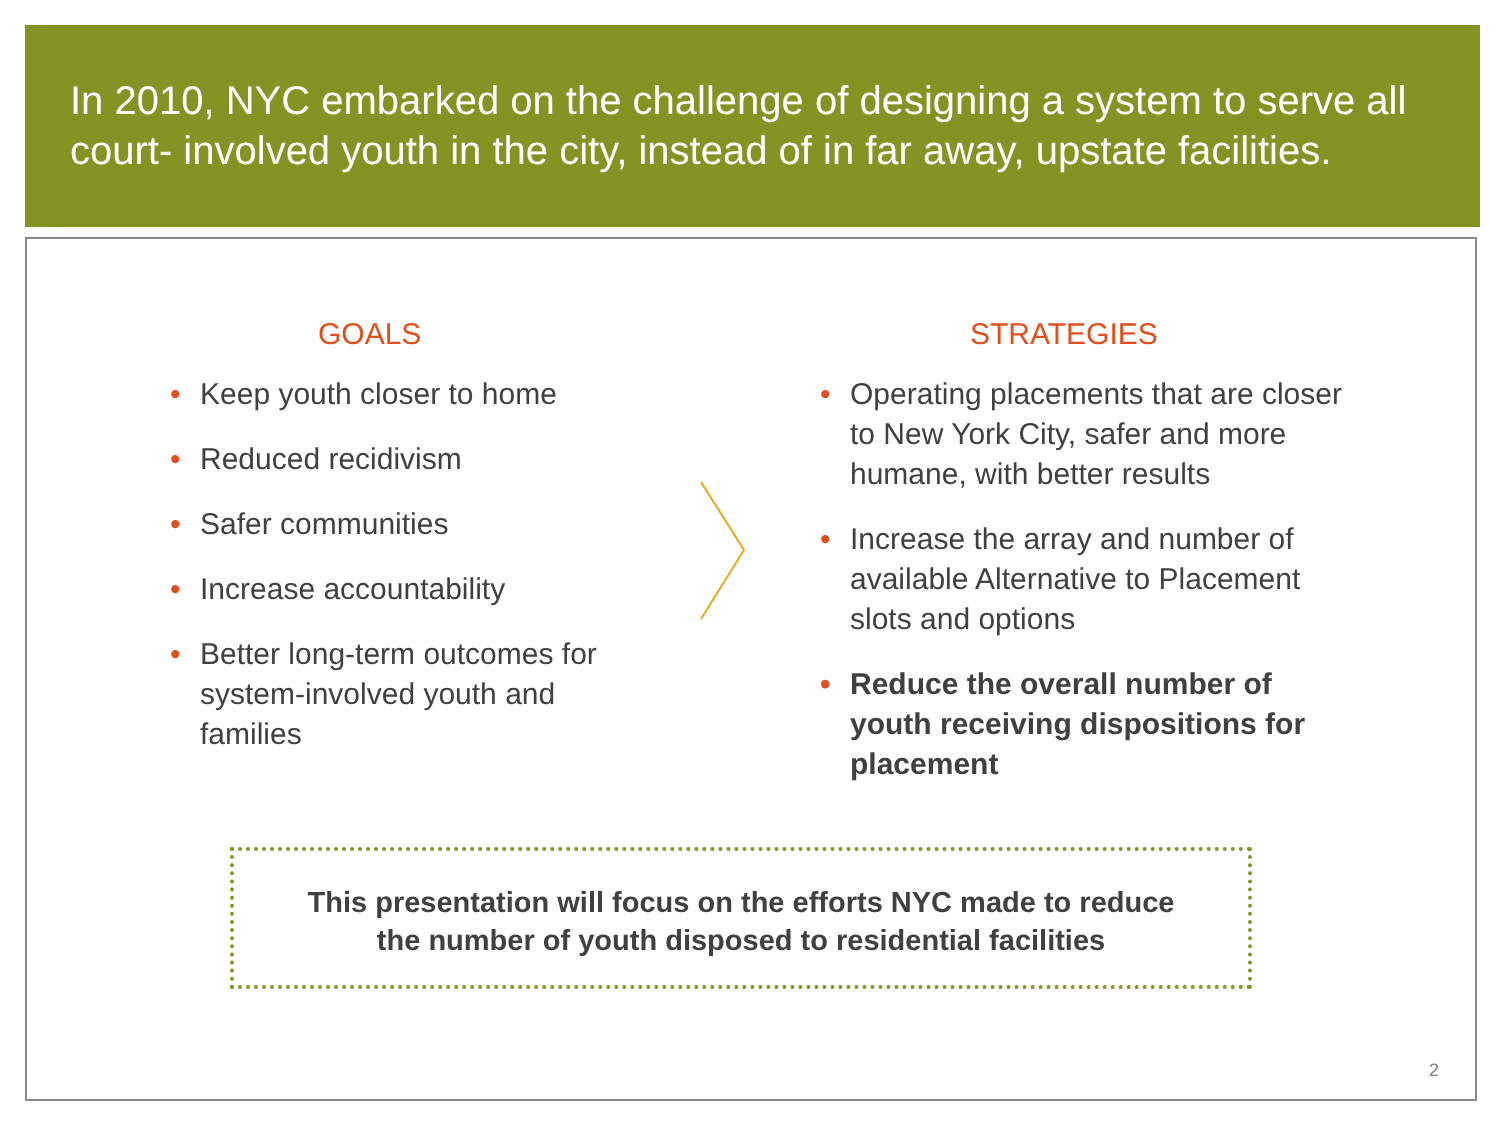In 2010, NYC embarked on the challenge of designing a system to serve all court- involved youth in the city, instead of in far away, upstate facilities.
GOALS
• Keep youth closer to home
• Reduced recidivism
• Safer communities
• Increase accountability
• Better long-term outcomes for system-involved youth and families
STRATEGIES
• Operating placements that are closer to New York City, safer and more humane, with better results
• Increase the array and number of available Alternative to Placement slots and options
• Reduce the overall number of youth receiving dispositions for placement
This presentation will focus on the efforts NYC made to reduce
the number of youth disposed to residential facilities
2